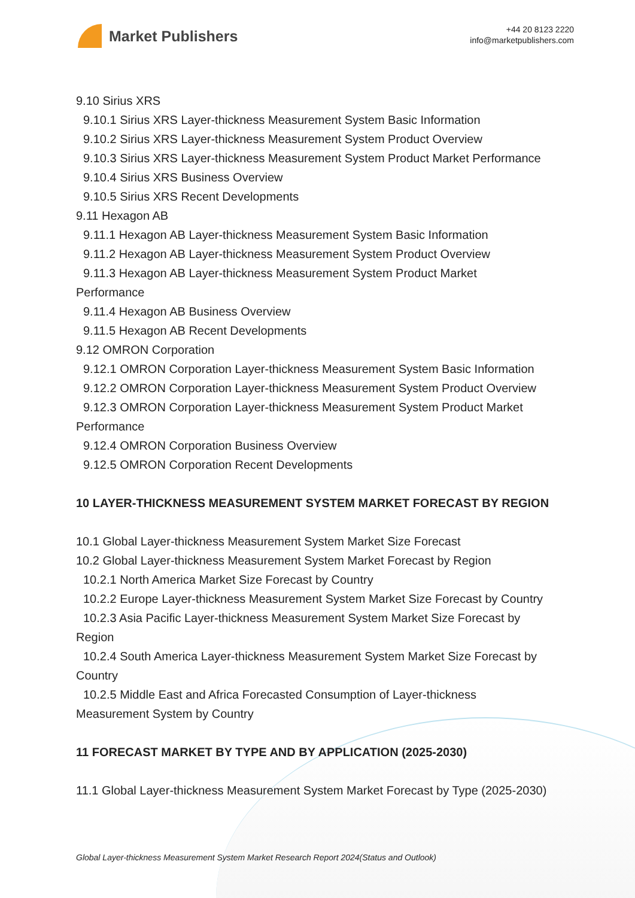Market Publishers
+44 20 8123 2220
info@marketpublishers.com
9.10 Sirius XRS
9.10.1 Sirius XRS Layer-thickness Measurement System Basic Information
9.10.2 Sirius XRS Layer-thickness Measurement System Product Overview
9.10.3 Sirius XRS Layer-thickness Measurement System Product Market Performance
9.10.4 Sirius XRS Business Overview
9.10.5 Sirius XRS Recent Developments
9.11 Hexagon AB
9.11.1 Hexagon AB Layer-thickness Measurement System Basic Information
9.11.2 Hexagon AB Layer-thickness Measurement System Product Overview
9.11.3 Hexagon AB Layer-thickness Measurement System Product Market
Performance
9.11.4 Hexagon AB Business Overview
9.11.5 Hexagon AB Recent Developments
9.12 OMRON Corporation
9.12.1 OMRON Corporation Layer-thickness Measurement System Basic Information
9.12.2 OMRON Corporation Layer-thickness Measurement System Product Overview
9.12.3 OMRON Corporation Layer-thickness Measurement System Product Market
Performance
9.12.4 OMRON Corporation Business Overview
9.12.5 OMRON Corporation Recent Developments
10 LAYER-THICKNESS MEASUREMENT SYSTEM MARKET FORECAST BY REGION
10.1 Global Layer-thickness Measurement System Market Size Forecast
10.2 Global Layer-thickness Measurement System Market Forecast by Region
10.2.1 North America Market Size Forecast by Country
10.2.2 Europe Layer-thickness Measurement System Market Size Forecast by Country
10.2.3 Asia Pacific Layer-thickness Measurement System Market Size Forecast by
Region
10.2.4 South America Layer-thickness Measurement System Market Size Forecast by
Country
10.2.5 Middle East and Africa Forecasted Consumption of Layer-thickness
Measurement System by Country
11 FORECAST MARKET BY TYPE AND BY APPLICATION (2025-2030)
11.1 Global Layer-thickness Measurement System Market Forecast by Type (2025-2030)
Global Layer-thickness Measurement System Market Research Report 2024(Status and Outlook)